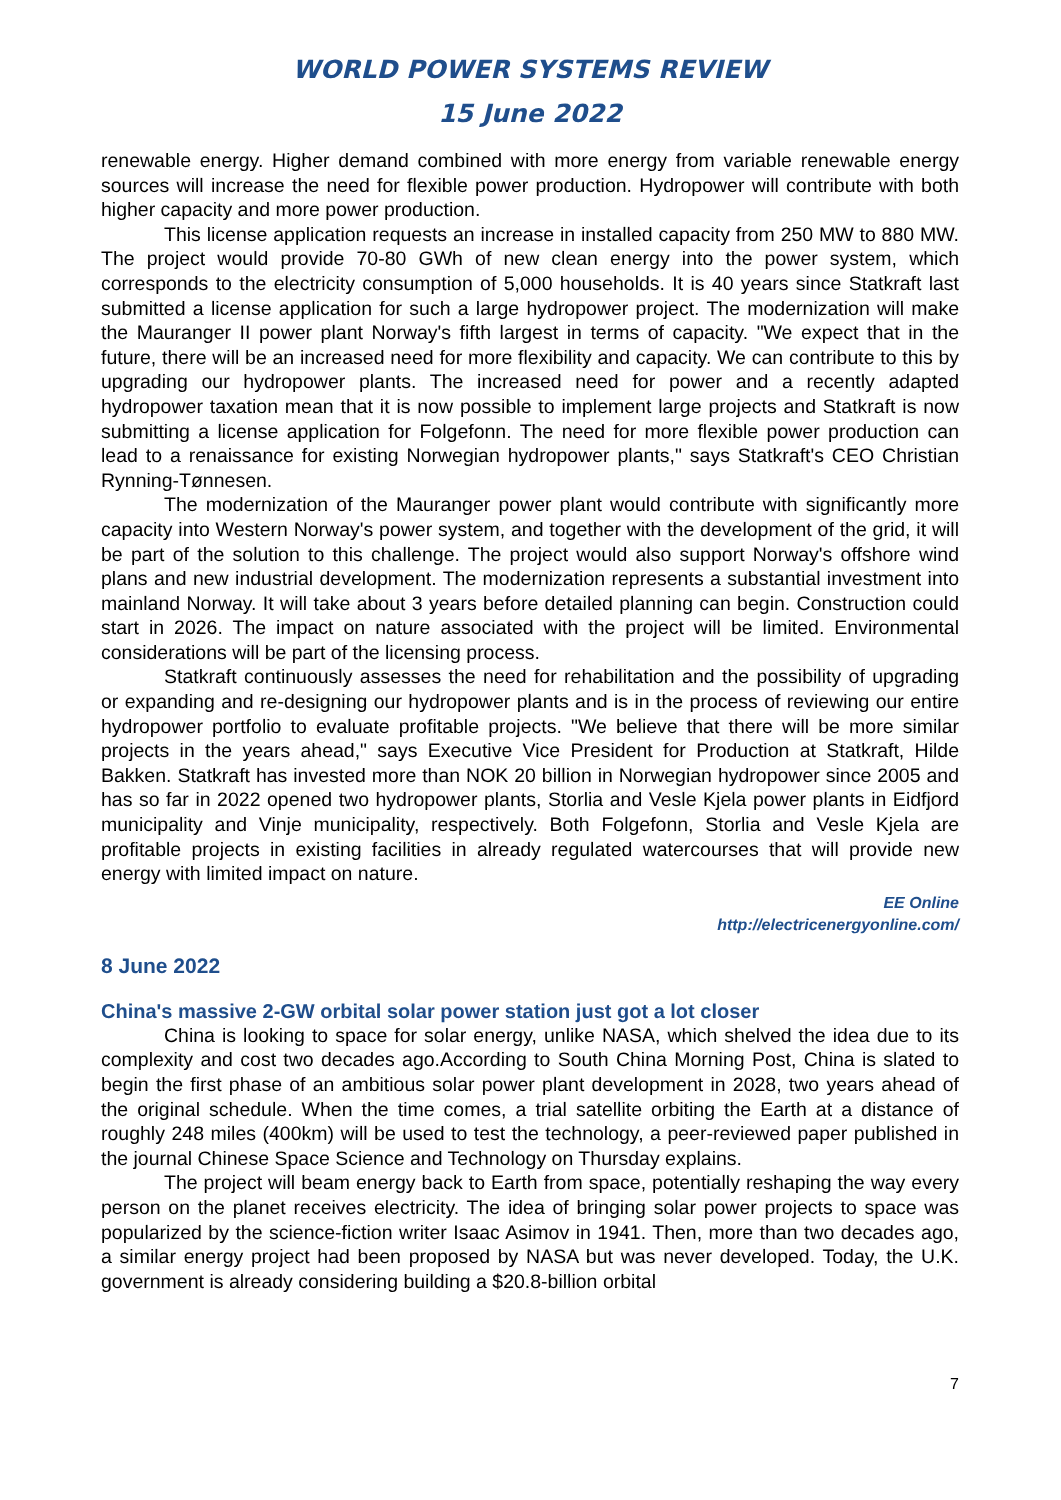WORLD POWER SYSTEMS REVIEW
15 June 2022
renewable energy. Higher demand combined with more energy from variable renewable energy sources will increase the need for flexible power production. Hydropower will contribute with both higher capacity and more power production.
This license application requests an increase in installed capacity from 250 MW to 880 MW. The project would provide 70-80 GWh of new clean energy into the power system, which corresponds to the electricity consumption of 5,000 households. It is 40 years since Statkraft last submitted a license application for such a large hydropower project. The modernization will make the Mauranger II power plant Norway's fifth largest in terms of capacity. "We expect that in the future, there will be an increased need for more flexibility and capacity. We can contribute to this by upgrading our hydropower plants. The increased need for power and a recently adapted hydropower taxation mean that it is now possible to implement large projects and Statkraft is now submitting a license application for Folgefonn. The need for more flexible power production can lead to a renaissance for existing Norwegian hydropower plants," says Statkraft's CEO Christian Rynning-Tønnesen.
The modernization of the Mauranger power plant would contribute with significantly more capacity into Western Norway's power system, and together with the development of the grid, it will be part of the solution to this challenge. The project would also support Norway's offshore wind plans and new industrial development. The modernization represents a substantial investment into mainland Norway. It will take about 3 years before detailed planning can begin. Construction could start in 2026. The impact on nature associated with the project will be limited. Environmental considerations will be part of the licensing process.
Statkraft continuously assesses the need for rehabilitation and the possibility of upgrading or expanding and re-designing our hydropower plants and is in the process of reviewing our entire hydropower portfolio to evaluate profitable projects. "We believe that there will be more similar projects in the years ahead," says Executive Vice President for Production at Statkraft, Hilde Bakken. Statkraft has invested more than NOK 20 billion in Norwegian hydropower since 2005 and has so far in 2022 opened two hydropower plants, Storlia and Vesle Kjela power plants in Eidfjord municipality and Vinje municipality, respectively. Both Folgefonn, Storlia and Vesle Kjela are profitable projects in existing facilities in already regulated watercourses that will provide new energy with limited impact on nature.
EE Online
http://electricenergyonline.com/
8 June 2022
China's massive 2-GW orbital solar power station just got a lot closer
China is looking to space for solar energy, unlike NASA, which shelved the idea due to its complexity and cost two decades ago.According to South China Morning Post, China is slated to begin the first phase of an ambitious solar power plant development in 2028, two years ahead of the original schedule. When the time comes, a trial satellite orbiting the Earth at a distance of roughly 248 miles (400km) will be used to test the technology, a peer-reviewed paper published in the journal Chinese Space Science and Technology on Thursday explains.
The project will beam energy back to Earth from space, potentially reshaping the way every person on the planet receives electricity. The idea of bringing solar power projects to space was popularized by the science-fiction writer Isaac Asimov in 1941. Then, more than two decades ago, a similar energy project had been proposed by NASA but was never developed. Today, the U.K. government is already considering building a $20.8-billion orbital
7